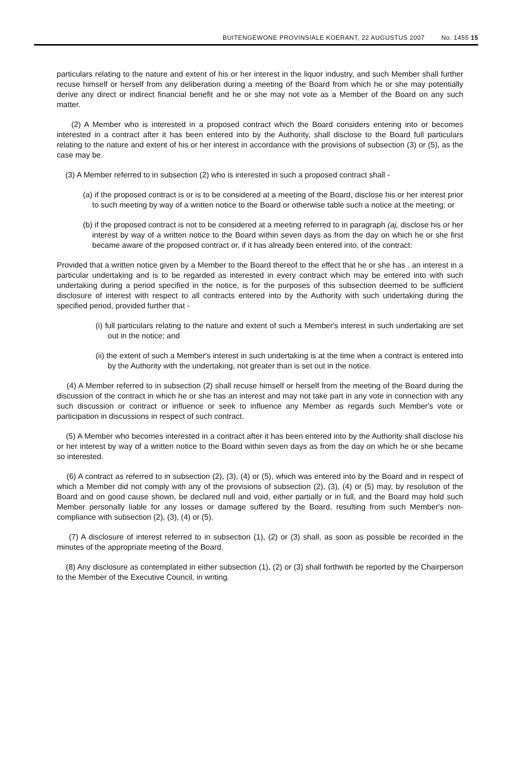BUITENGEWONE PROVINSIALE KOERANT, 22 AUGUSTUS 2007 No. 1455 15
particulars relating to the nature and extent of his or her interest in the liquor industry, and such Member shall further recuse himself or herself from any deliberation during a meeting of the Board from which he or she may potentially derive any direct or indirect financial benefit and he or she may not vote as a Member of the Board on any such matter.
(2) A Member who is interested in a proposed contract which the Board considers entering into or becomes interested in a contract after it has been entered into by the Authority, shall disclose to the Board full particulars relating to the nature and extent of his or her interest in accordance with the provisions of subsection (3) or (5), as the case may be.
(3) A Member referred to in subsection (2) who is interested in such a proposed contract shall -
(a) if the proposed contract is or is to be considered at a meeting of the Board, disclose his or her interest prior to such meeting by way of a written notice to the Board or otherwise table such a notice at the meeting; or
(b) if the proposed contract is not to be considered at a meeting referred to in paragraph (aj, disclose his or her interest by way of a written notice to the Board within seven days as from the day on which he or she first became aware of the proposed contract or, if it has already been entered into, of the contract:
Provided that a written notice given by a Member to the Board thereof to the effect that he or she has . an interest in a particular undertaking and is to be regarded as interested in every contract which may be entered into with such undertaking during a period specified in the notice, is for the purposes of this subsection deemed to be sufficient disclosure of interest with respect to all contracts entered into by the Authority with such undertaking during the specified period, provided further that -
(i) full particulars relating to the nature and extent of such a Member's interest in such undertaking are set out in the notice; and
(ii) the extent of such a Member's interest in such undertaking is at the time when a contract is entered into by the Authority with the undertaking, not greater than is set out in the notice.
(4) A Member referred to in subsection (2) shall recuse himself or herself from the meeting of the Board during the discussion of the contract in which he or she has an interest and may not take part in any vote in connection with any such discussion or contract or influence or seek to influence any Member as regards such Member's vote or participation in discussions in respect of such contract.
(5) A Member who becomes interested in a contract after it has been entered into by the Authority shall disclose his or her interest by way of a written notice to the Board within seven days as from the day on which he or she became so interested.
(6) A contract as referred to in subsection (2), (3), (4) or (5), which was entered into by the Board and in respect of which a Member did not comply with any of the provisions of subsection (2), (3), (4) or (5) may, by resolution of the Board and on good cause shown, be declared null and void, either partially or in full, and the Board may hold such Member personally liable for any losses or damage suffered by the Board, resulting from such Member's non-compliance with subsection (2), (3), (4) or (5).
(7) A disclosure of interest referred to in subsection (1), (2) or (3) shall, as soon as possible be recorded in the minutes of the appropriate meeting of the Board.
(8) Any disclosure as contemplated in either subsection (1), (2) or (3) shall forthwith be reported by the Chairperson to the Member of the Executive Council, in writing.